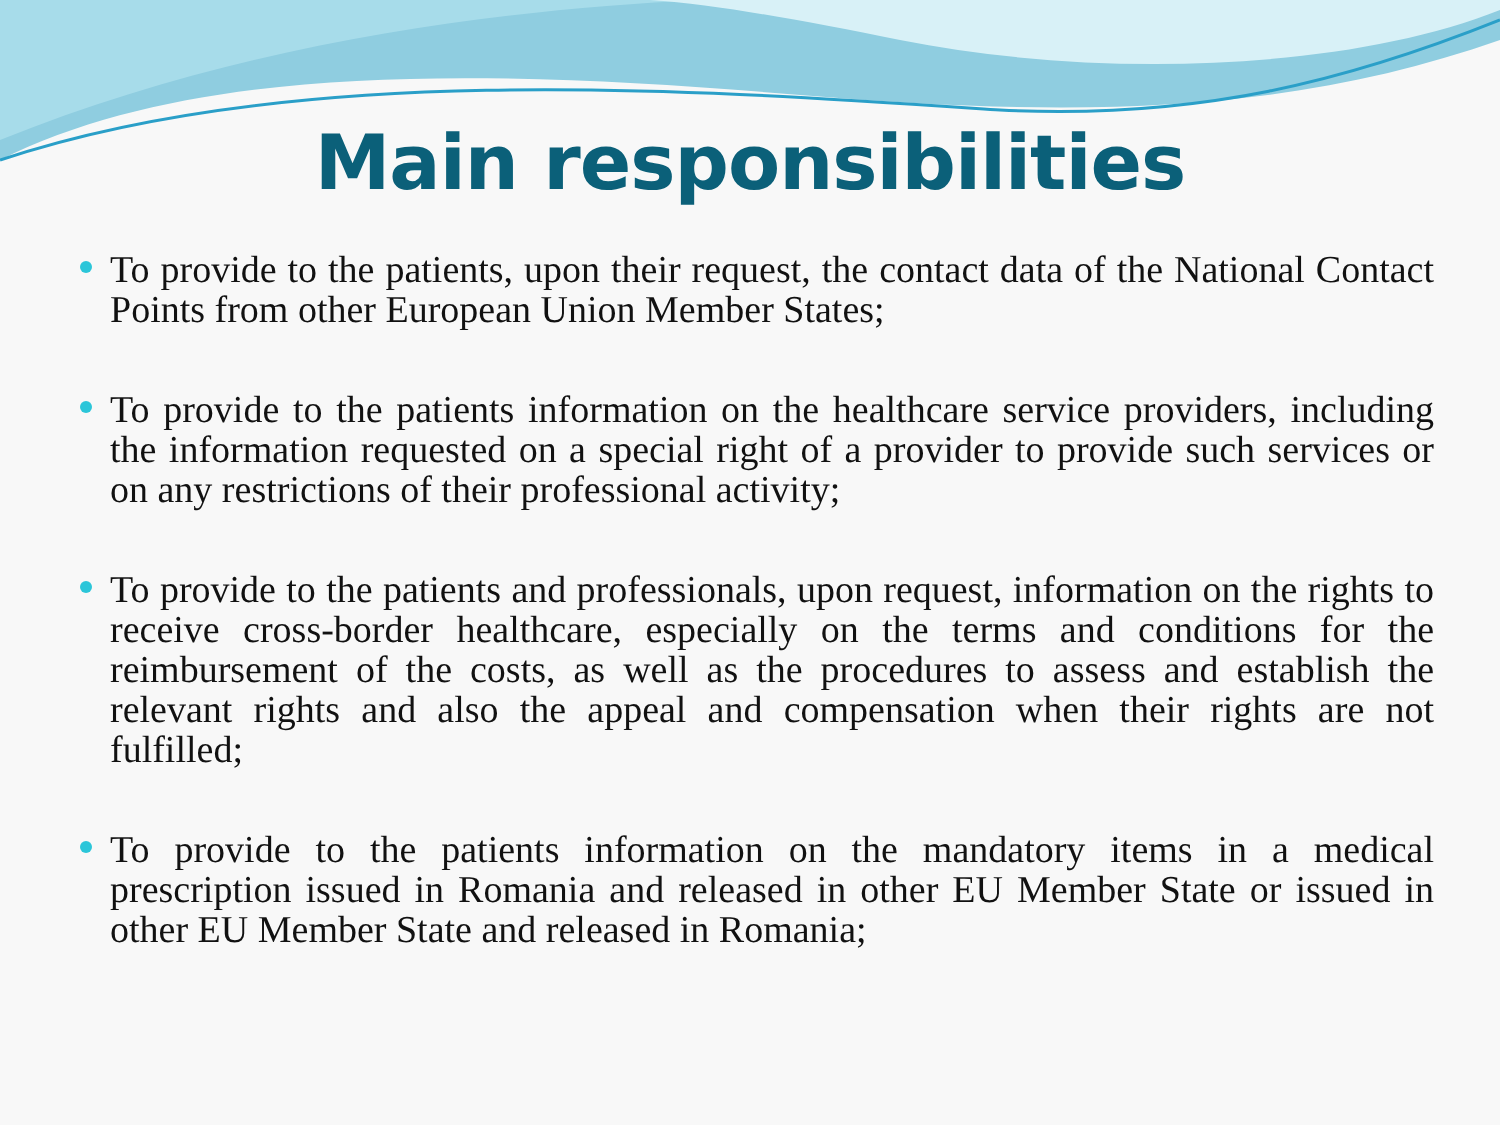Main responsibilities
To provide to the patients, upon their request, the contact data of the National Contact Points from other European Union Member States;
To provide to the patients information on the healthcare service providers, including the information requested on a special right of a provider to provide such services or on any restrictions of their professional activity;
To provide to the patients and professionals, upon request, information on the rights to receive cross-border healthcare, especially on the terms and conditions for the reimbursement of the costs, as well as the procedures to assess and establish the relevant rights and also the appeal and compensation when their rights are not fulfilled;
To provide to the patients information on the mandatory items in a medical prescription issued in Romania and released in other EU Member State or issued in other EU Member State and released in Romania;